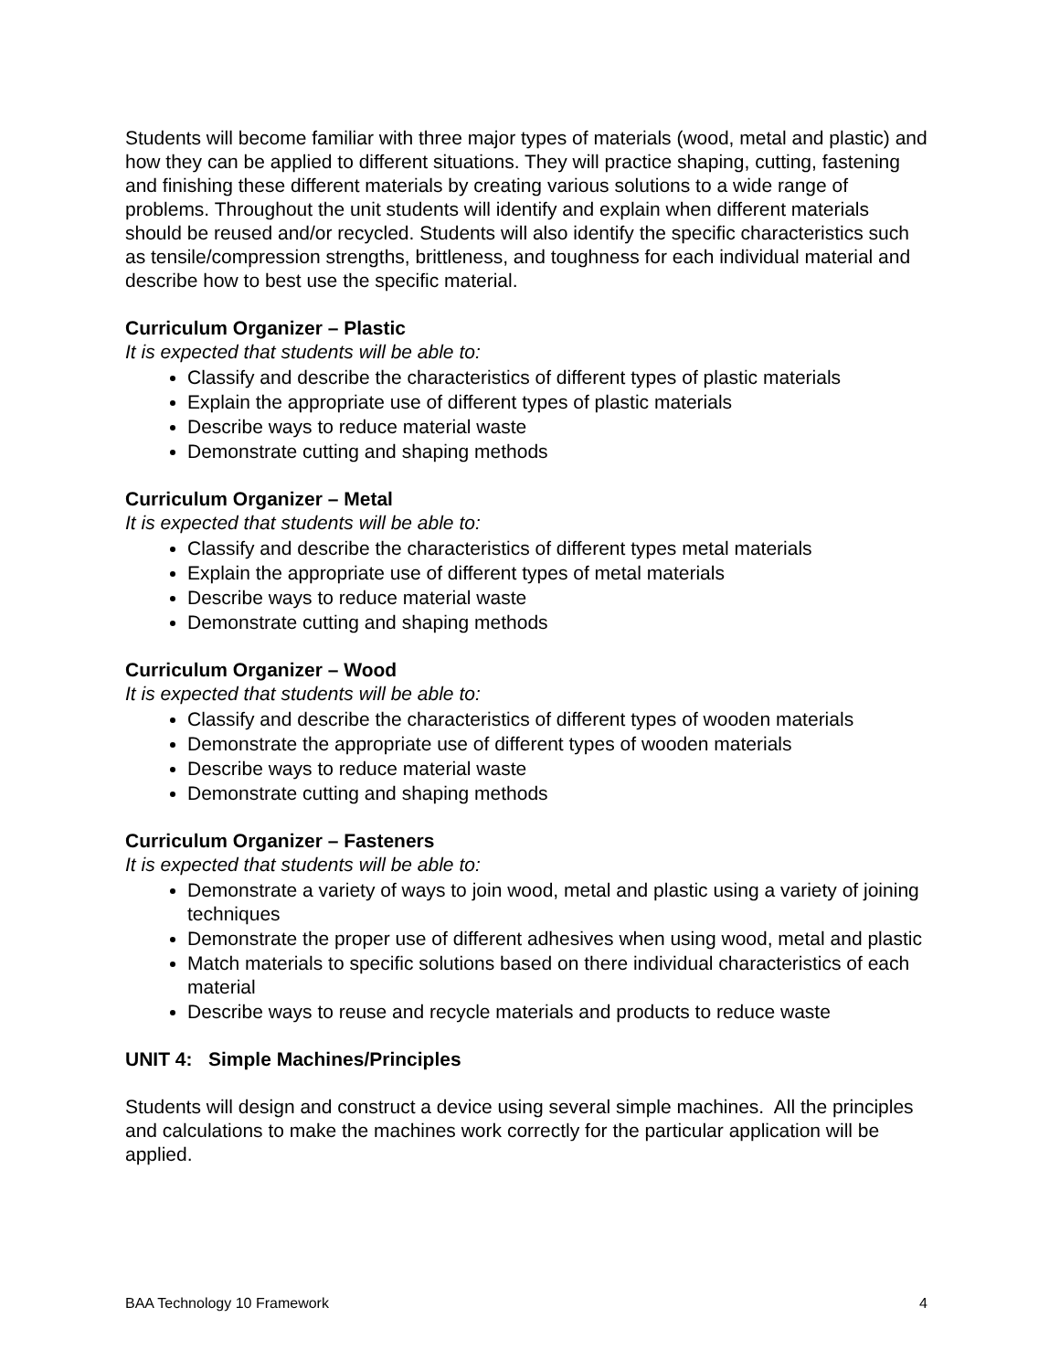Students will become familiar with three major types of materials (wood, metal and plastic) and how they can be applied to different situations. They will practice shaping, cutting, fastening and finishing these different materials by creating various solutions to a wide range of problems. Throughout the unit students will identify and explain when different materials should be reused and/or recycled. Students will also identify the specific characteristics such as tensile/compression strengths, brittleness, and toughness for each individual material and describe how to best use the specific material.
Curriculum Organizer – Plastic
It is expected that students will be able to:
Classify and describe the characteristics of different types of plastic materials
Explain the appropriate use of different types of plastic materials
Describe ways to reduce material waste
Demonstrate cutting and shaping methods
Curriculum Organizer – Metal
It is expected that students will be able to:
Classify and describe the characteristics of different types metal materials
Explain the appropriate use of different types of metal materials
Describe ways to reduce material waste
Demonstrate cutting and shaping methods
Curriculum Organizer – Wood
It is expected that students will be able to:
Classify and describe the characteristics of different types of wooden materials
Demonstrate the appropriate use of different types of wooden materials
Describe ways to reduce material waste
Demonstrate cutting and shaping methods
Curriculum Organizer – Fasteners
It is expected that students will be able to:
Demonstrate a variety of ways to join wood, metal and plastic using a variety of joining techniques
Demonstrate the proper use of different adhesives when using wood, metal and plastic
Match materials to specific solutions based on there individual characteristics of each material
Describe ways to reuse and recycle materials and products to reduce waste
UNIT 4: Simple Machines/Principles
Students will design and construct a device using several simple machines. All the principles and calculations to make the machines work correctly for the particular application will be applied.
BAA Technology 10 Framework 4